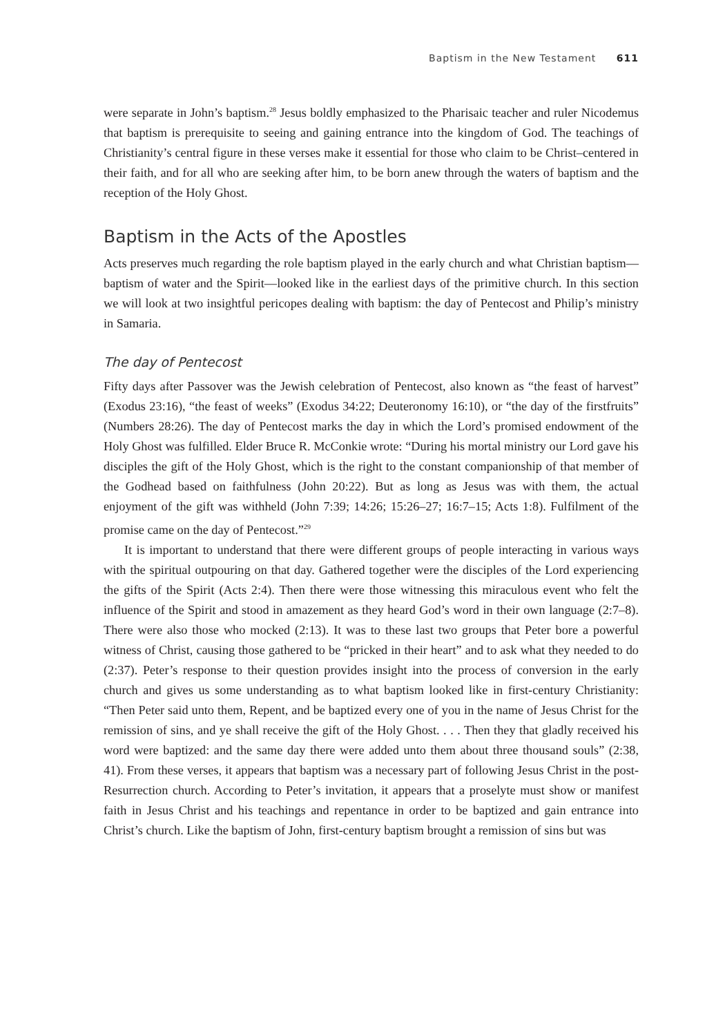Baptism in the New Testament 611
were separate in John’s baptism.<sup>28</sup> Jesus boldly emphasized to the Pharisaic teacher and ruler Nicodemus that baptism is prerequisite to seeing and gaining entrance into the kingdom of God. The teachings of Christianity’s central figure in these verses make it essential for those who claim to be Christ–centered in their faith, and for all who are seeking after him, to be born anew through the waters of baptism and the reception of the Holy Ghost.
Baptism in the Acts of the Apostles
Acts preserves much regarding the role baptism played in the early church and what Christian baptism—baptism of water and the Spirit—looked like in the earliest days of the primitive church. In this section we will look at two insightful pericopes dealing with baptism: the day of Pentecost and Philip’s ministry in Samaria.
The day of Pentecost
Fifty days after Passover was the Jewish celebration of Pentecost, also known as “the feast of harvest” (Exodus 23:16), “the feast of weeks” (Exodus 34:22; Deuteronomy 16:10), or “the day of the firstfruits” (Numbers 28:26). The day of Pentecost marks the day in which the Lord’s promised endowment of the Holy Ghost was fulfilled. Elder Bruce R. McConkie wrote: “During his mortal ministry our Lord gave his disciples the gift of the Holy Ghost, which is the right to the constant companionship of that member of the Godhead based on faithfulness (John 20:22). But as long as Jesus was with them, the actual enjoyment of the gift was withheld (John 7:39; 14:26; 15:26–27; 16:7–15; Acts 1:8). Fulfilment of the promise came on the day of Pentecost.”<sup>29</sup>
It is important to understand that there were different groups of people interacting in various ways with the spiritual outpouring on that day. Gathered together were the disciples of the Lord experiencing the gifts of the Spirit (Acts 2:4). Then there were those witnessing this miraculous event who felt the influence of the Spirit and stood in amazement as they heard God’s word in their own language (2:7–8). There were also those who mocked (2:13). It was to these last two groups that Peter bore a powerful witness of Christ, causing those gathered to be “pricked in their heart” and to ask what they needed to do (2:37). Peter’s response to their question provides insight into the process of conversion in the early church and gives us some understanding as to what baptism looked like in first-century Christianity: “Then Peter said unto them, Repent, and be baptized every one of you in the name of Jesus Christ for the remission of sins, and ye shall receive the gift of the Holy Ghost. . . . Then they that gladly received his word were baptized: and the same day there were added unto them about three thousand souls” (2:38, 41). From these verses, it appears that baptism was a necessary part of following Jesus Christ in the post-Resurrection church. According to Peter’s invitation, it appears that a proselyte must show or manifest faith in Jesus Christ and his teachings and repentance in order to be baptized and gain entrance into Christ’s church. Like the baptism of John, first-century baptism brought a remission of sins but was